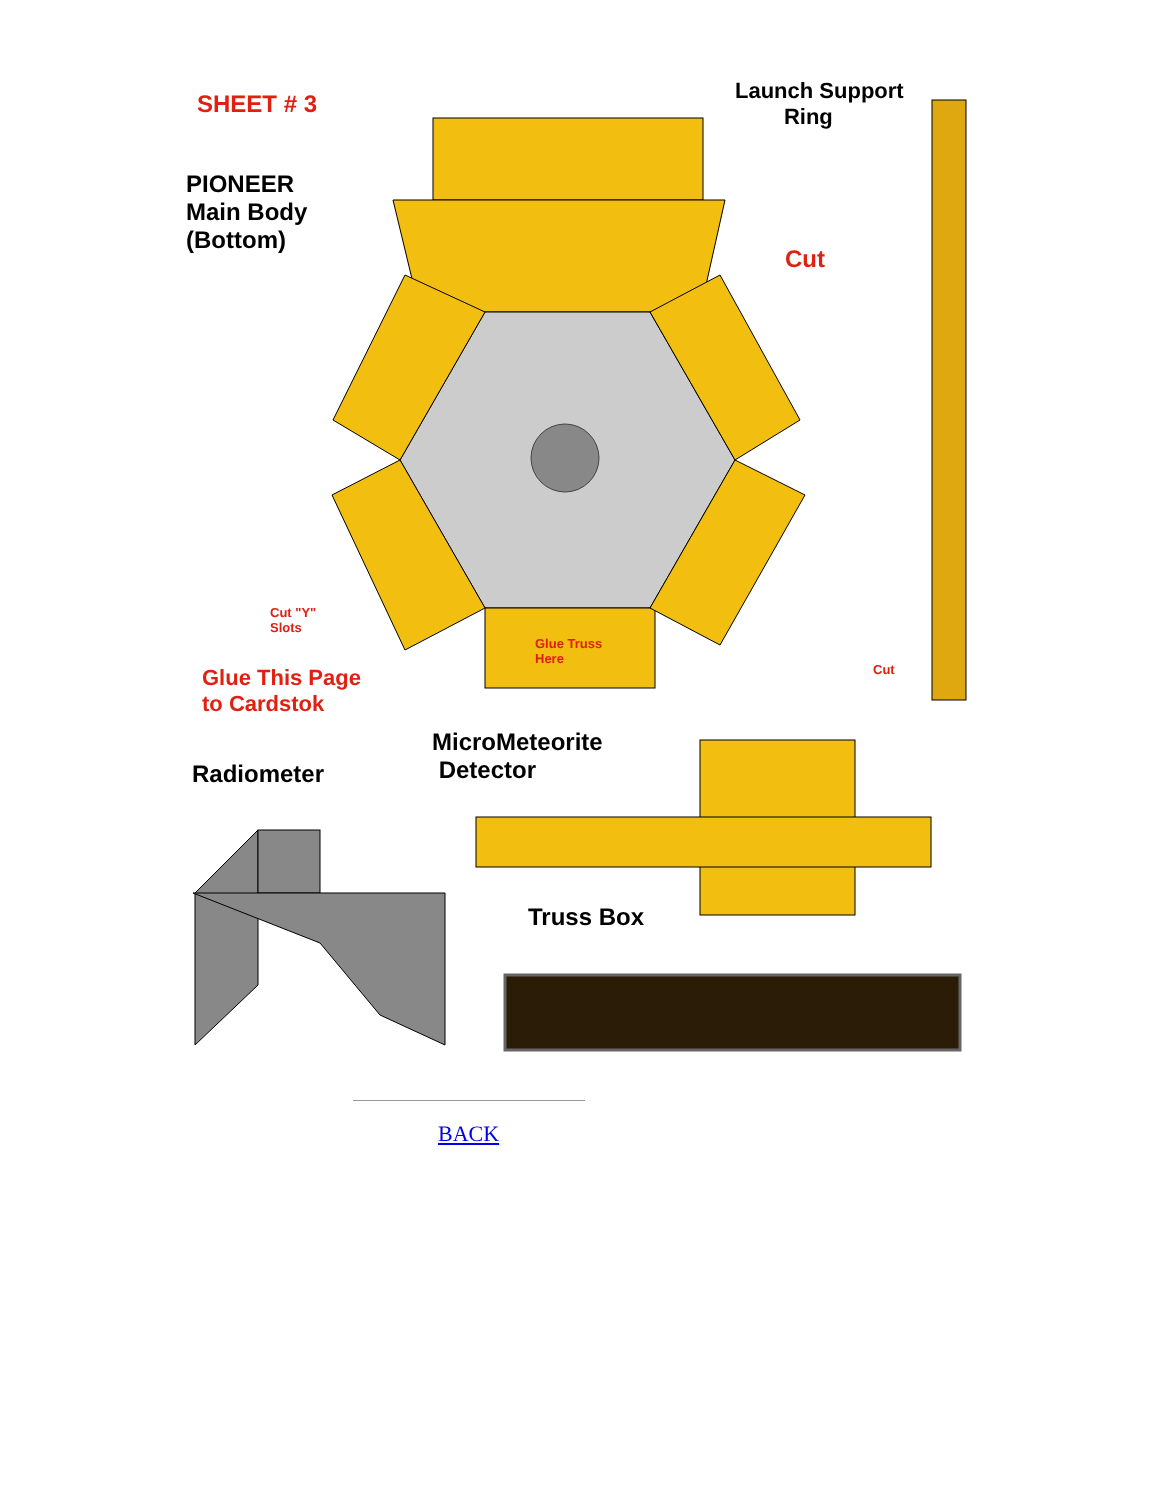SHEET # 3
PIONEER
Main Body
(Bottom)
Launch Support
Ring
Cut
Cut "Y"
Slots
Glue Truss
Here
Cut
Glue This Page
to Cardstok
MicroMeteorite
Detector
Radiometer
Truss Box
BACK